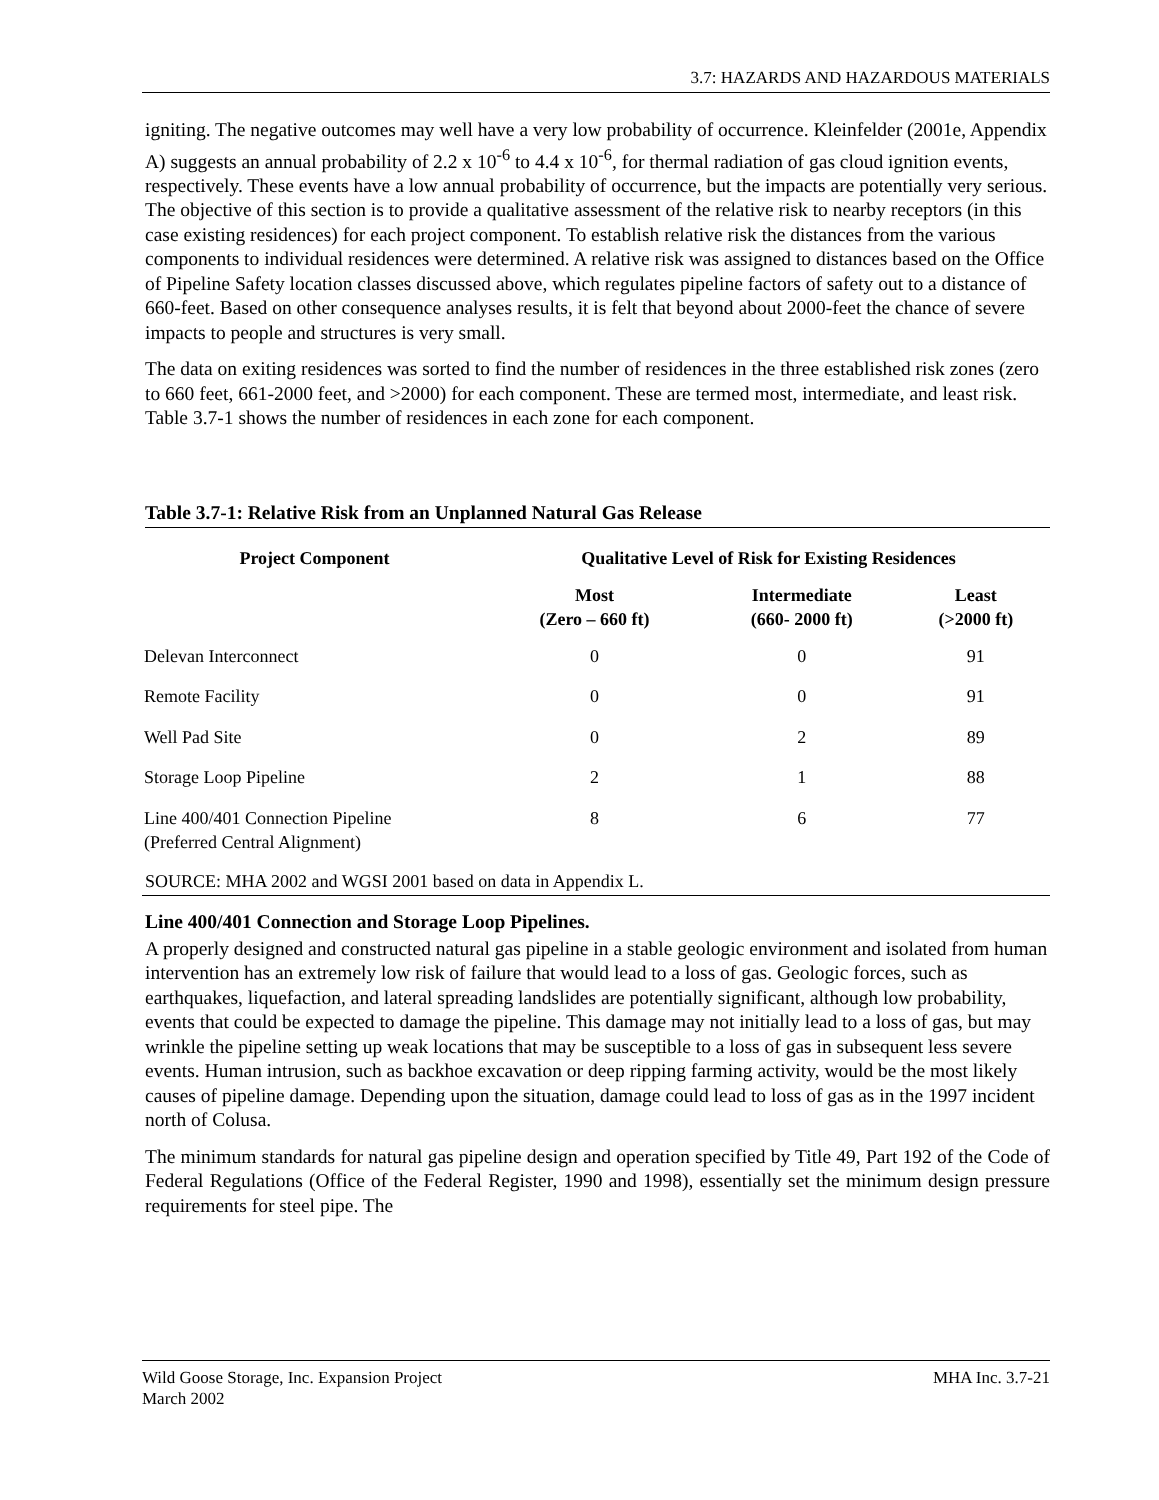3.7: HAZARDS AND HAZARDOUS MATERIALS
igniting. The negative outcomes may well have a very low probability of occurrence. Kleinfelder (2001e, Appendix A) suggests an annual probability of 2.2 x 10<sup>-6</sup> to 4.4 x 10<sup>-6</sup>, for thermal radiation of gas cloud ignition events, respectively. These events have a low annual probability of occurrence, but the impacts are potentially very serious. The objective of this section is to provide a qualitative assessment of the relative risk to nearby receptors (in this case existing residences) for each project component. To establish relative risk the distances from the various components to individual residences were determined. A relative risk was assigned to distances based on the Office of Pipeline Safety location classes discussed above, which regulates pipeline factors of safety out to a distance of 660-feet. Based on other consequence analyses results, it is felt that beyond about 2000-feet the chance of severe impacts to people and structures is very small.
The data on exiting residences was sorted to find the number of residences in the three established risk zones (zero to 660 feet, 661-2000 feet, and >2000) for each component. These are termed most, intermediate, and least risk. Table 3.7-1 shows the number of residences in each zone for each component.
Table 3.7-1: Relative Risk from an Unplanned Natural Gas Release
| Project Component | Qualitative Level of Risk for Existing Residences | | |
| --- | --- | --- | --- |
| | Most (Zero – 660 ft) | Intermediate (660- 2000 ft) | Least (>2000 ft) |
| Delevan Interconnect | 0 | 0 | 91 |
| Remote Facility | 0 | 0 | 91 |
| Well Pad Site | 0 | 2 | 89 |
| Storage Loop Pipeline | 2 | 1 | 88 |
| Line 400/401 Connection Pipeline (Preferred Central Alignment) | 8 | 6 | 77 |
SOURCE: MHA 2002 and WGSI 2001 based on data in Appendix L.
Line 400/401 Connection and Storage Loop Pipelines.
A properly designed and constructed natural gas pipeline in a stable geologic environment and isolated from human intervention has an extremely low risk of failure that would lead to a loss of gas. Geologic forces, such as earthquakes, liquefaction, and lateral spreading landslides are potentially significant, although low probability, events that could be expected to damage the pipeline. This damage may not initially lead to a loss of gas, but may wrinkle the pipeline setting up weak locations that may be susceptible to a loss of gas in subsequent less severe events. Human intrusion, such as backhoe excavation or deep ripping farming activity, would be the most likely causes of pipeline damage. Depending upon the situation, damage could lead to loss of gas as in the 1997 incident north of Colusa.
The minimum standards for natural gas pipeline design and operation specified by Title 49, Part 192 of the Code of Federal Regulations (Office of the Federal Register, 1990 and 1998), essentially set the minimum design pressure requirements for steel pipe. The
Wild Goose Storage, Inc. Expansion Project
March 2002
MHA Inc. 3.7-21